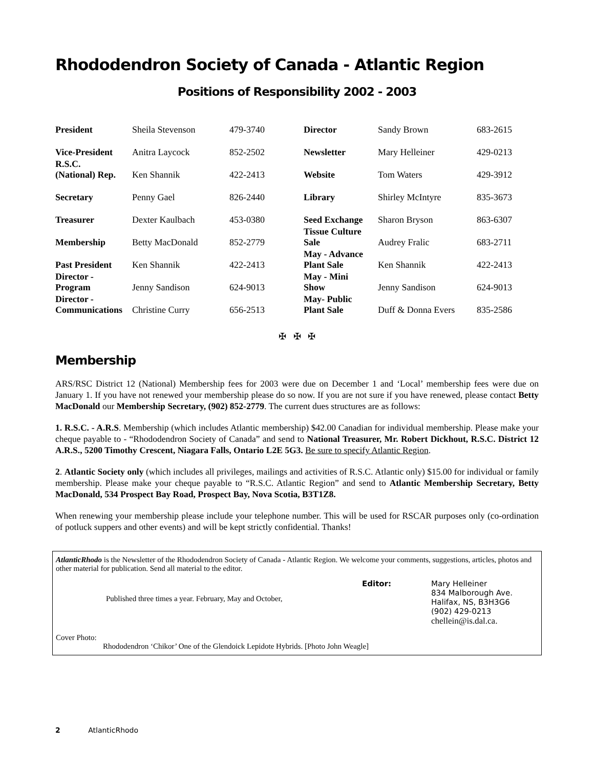Rhododendron Society of Canada - Atlantic Region
Positions of Responsibility 2002 - 2003
| President | Sheila Stevenson | 479-3740 |
| Vice-President | Anitra Laycock | 852-2502 |
| R.S.C. (National) Rep. | Ken Shannik | 422-2413 |
| Secretary | Penny Gael | 826-2440 |
| Treasurer | Dexter Kaulbach | 453-0380 |
| Membership | Betty MacDonald | 852-2779 |
| Past President | Ken Shannik | 422-2413 |
| Director - Program | Jenny Sandison | 624-9013 |
| Director - Communications | Christine Curry | 656-2513 |
| Director | Sandy Brown | 683-2615 |
| Newsletter | Mary Helleiner | 429-0213 |
| Website | Tom Waters | 429-3912 |
| Library | Shirley McIntyre | 835-3673 |
| Seed Exchange | Sharon Bryson | 863-6307 |
| Tissue Culture Sale | Audrey Fralic | 683-2711 |
| May - Advance Plant Sale | Ken Shannik | 422-2413 |
| May - Mini Show | Jenny Sandison | 624-9013 |
| May- Public Plant Sale | Duff & Donna Evers | 835-2586 |
✠ ✠ ✠
Membership
ARS/RSC District 12 (National) Membership fees for 2003 were due on December 1 and ‘Local’ membership fees were due on January 1. If you have not renewed your membership please do so now. If you are not sure if you have renewed, please contact Betty MacDonald our Membership Secretary, (902) 852-2779. The current dues structures are as follows:
1. R.S.C. - A.R.S. Membership (which includes Atlantic membership) $42.00 Canadian for individual membership. Please make your cheque payable to - “Rhododendron Society of Canada” and send to National Treasurer, Mr. Robert Dickhout, R.S.C. District 12 A.R.S., 5200 Timothy Crescent, Niagara Falls, Ontario L2E 5G3. Be sure to specify Atlantic Region.
2. Atlantic Society only (which includes all privileges, mailings and activities of R.S.C. Atlantic only) $15.00 for individual or family membership. Please make your cheque payable to “R.S.C. Atlantic Region” and send to Atlantic Membership Secretary, Betty MacDonald, 534 Prospect Bay Road, Prospect Bay, Nova Scotia, B3T1Z8.
When renewing your membership please include your telephone number. This will be used for RSCAR purposes only (co-ordination of potluck suppers and other events) and will be kept strictly confidential. Thanks!
AtlanticRhodo is the Newsletter of the Rhododendron Society of Canada - Atlantic Region. We welcome your comments, suggestions, articles, photos and other material for publication. Send all material to the editor.
Published three times a year. February, May and October,
Editor: Mary Helleiner
834 Malborough Ave.
Halifax, NS, B3H3G6
(902) 429-0213
chellein@is.dal.ca.
Cover Photo:
Rhododendron ‘Chikor’ One of the Glendoick Lepidote Hybrids. [Photo John Weagle]
2 AtlanticRhodo